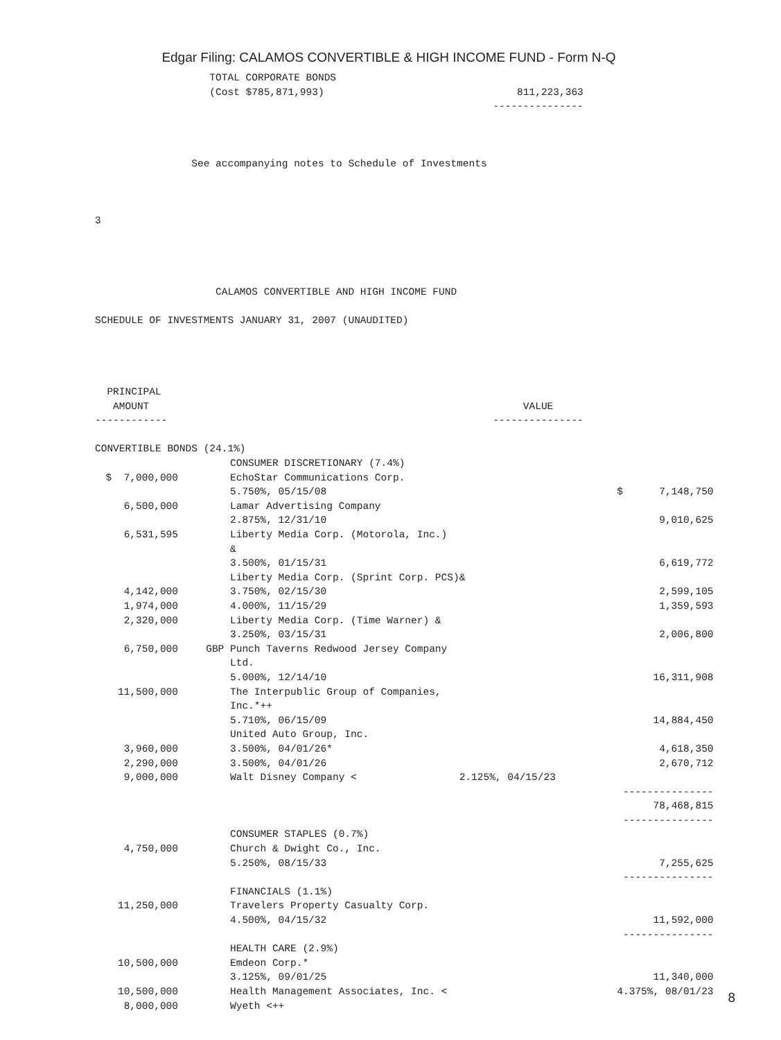Edgar Filing: CALAMOS CONVERTIBLE & HIGH INCOME FUND - Form N-Q
                   TOTAL CORPORATE BONDS
                   (Cost $785,871,993)                                811,223,363
                                                                  ---------------



                See accompanying notes to Schedule of Investments



3




                    CALAMOS CONVERTIBLE AND HIGH INCOME FUND

SCHEDULE OF INVESTMENTS JANUARY 31, 2007 (UNAUDITED)




  PRINCIPAL
   AMOUNT                                                              VALUE
------------                                                      ---------------

CONVERTIBLE BONDS (24.1%)
| | | CONSUMER DISCRETIONARY (7.4%) | |
| $ 7,000,000 | | EchoStar Communications Corp. | |
| | | 5.750%, 05/15/08 | $ 7,148,750 |
| 6,500,000 | | Lamar Advertising Company | |
| | | 2.875%, 12/31/10 | 9,010,625 |
| 6,531,595 | | Liberty Media Corp. (Motorola, Inc.) & | |
| | | 3.500%, 01/15/31 | 6,619,772 |
| | | Liberty Media Corp. (Sprint Corp. PCS)& | |
| 4,142,000 | | 3.750%, 02/15/30 | 2,599,105 |
| 1,974,000 | | 4.000%, 11/15/29 | 1,359,593 |
| 2,320,000 | | Liberty Media Corp. (Time Warner) & | |
| | | 3.250%, 03/15/31 | 2,006,800 |
| 6,750,000 | GBP | Punch Taverns Redwood Jersey Company Ltd. | |
| | | 5.000%, 12/14/10 | 16,311,908 |
| 11,500,000 | | The Interpublic Group of Companies, Inc.*++ | |
| | | 5.710%, 06/15/09 | 14,884,450 |
| | | United Auto Group, Inc. | |
| 3,960,000 | | 3.500%, 04/01/26* | 4,618,350 |
| 2,290,000 | | 3.500%, 04/01/26 | 2,670,712 |
| 9,000,000 | | Walt Disney Company < 2.125%, 04/15/23 | |
| | | | --------------- 78,468,815 --------------- |
| | | CONSUMER STAPLES (0.7%) | |
| 4,750,000 | | Church & Dwight Co., Inc. | |
| | | 5.250%, 08/15/33 | 7,255,625 --------------- |
| | | FINANCIALS (1.1%) | |
| 11,250,000 | | Travelers Property Casualty Corp. | |
| | | 4.500%, 04/15/32 | 11,592,000 --------------- |
| | | HEALTH CARE (2.9%) | |
| 10,500,000 | | Emdeon Corp.* | |
| | | 3.125%, 09/01/25 | 11,340,000 |
| 10,500,000 | | Health Management Associates, Inc. < | 4.375%, 08/01/23 |
| 8,000,000 | | Wyeth <++ | |
8